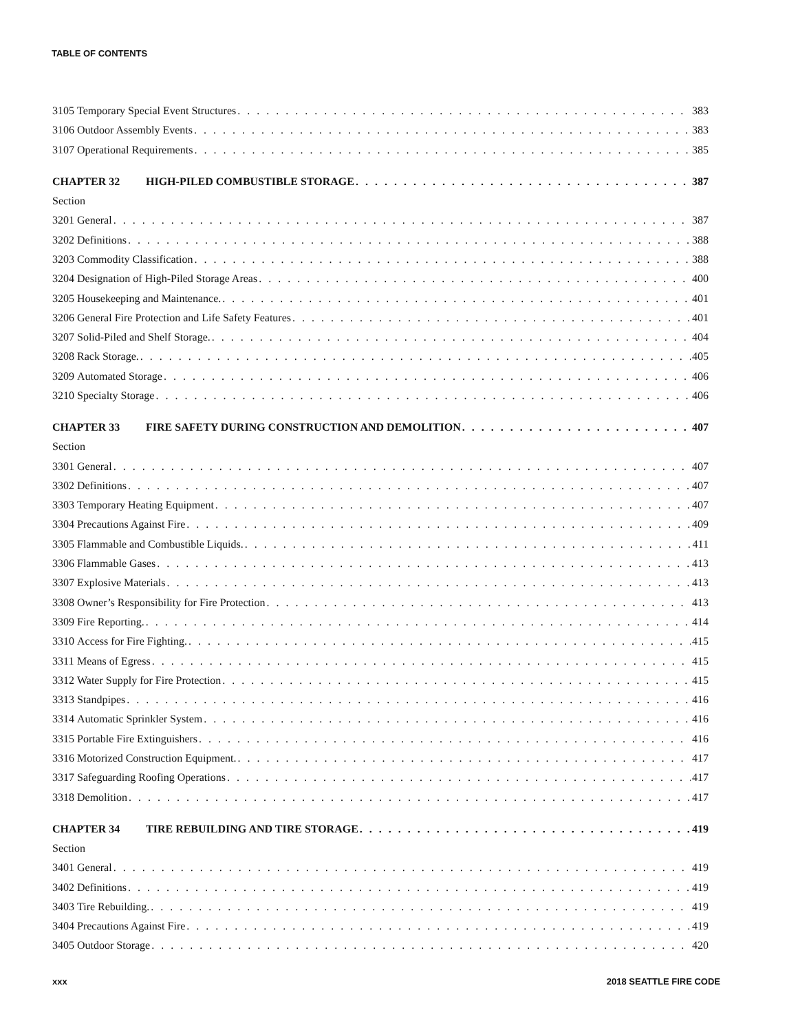TABLE OF CONTENTS
3105 Temporary Special Event Structures 383
3106 Outdoor Assembly Events 383
3107 Operational Requirements 385
CHAPTER 32 HIGH-PILED COMBUSTIBLE STORAGE 387
Section
3201 General 387
3202 Definitions 388
3203 Commodity Classification 388
3204 Designation of High-Piled Storage Areas 400
3205 Housekeeping and Maintenance. 401
3206 General Fire Protection and Life Safety Features 401
3207 Solid-Piled and Shelf Storage. 404
3208 Rack Storage. 405
3209 Automated Storage 406
3210 Specialty Storage 406
CHAPTER 33 FIRE SAFETY DURING CONSTRUCTION AND DEMOLITION 407
Section
3301 General 407
3302 Definitions 407
3303 Temporary Heating Equipment 407
3304 Precautions Against Fire 409
3305 Flammable and Combustible Liquids. 411
3306 Flammable Gases 413
3307 Explosive Materials 413
3308 Owner’s Responsibility for Fire Protection 413
3309 Fire Reporting. 414
3310 Access for Fire Fighting. 415
3311 Means of Egress 415
3312 Water Supply for Fire Protection 415
3313 Standpipes 416
3314 Automatic Sprinkler System 416
3315 Portable Fire Extinguishers 416
3316 Motorized Construction Equipment. 417
3317 Safeguarding Roofing Operations 417
3318 Demolition 417
CHAPTER 34 TIRE REBUILDING AND TIRE STORAGE 419
Section
3401 General 419
3402 Definitions 419
3403 Tire Rebuilding. 419
3404 Precautions Against Fire 419
3405 Outdoor Storage 420
xxx 2018 SEATTLE FIRE CODE